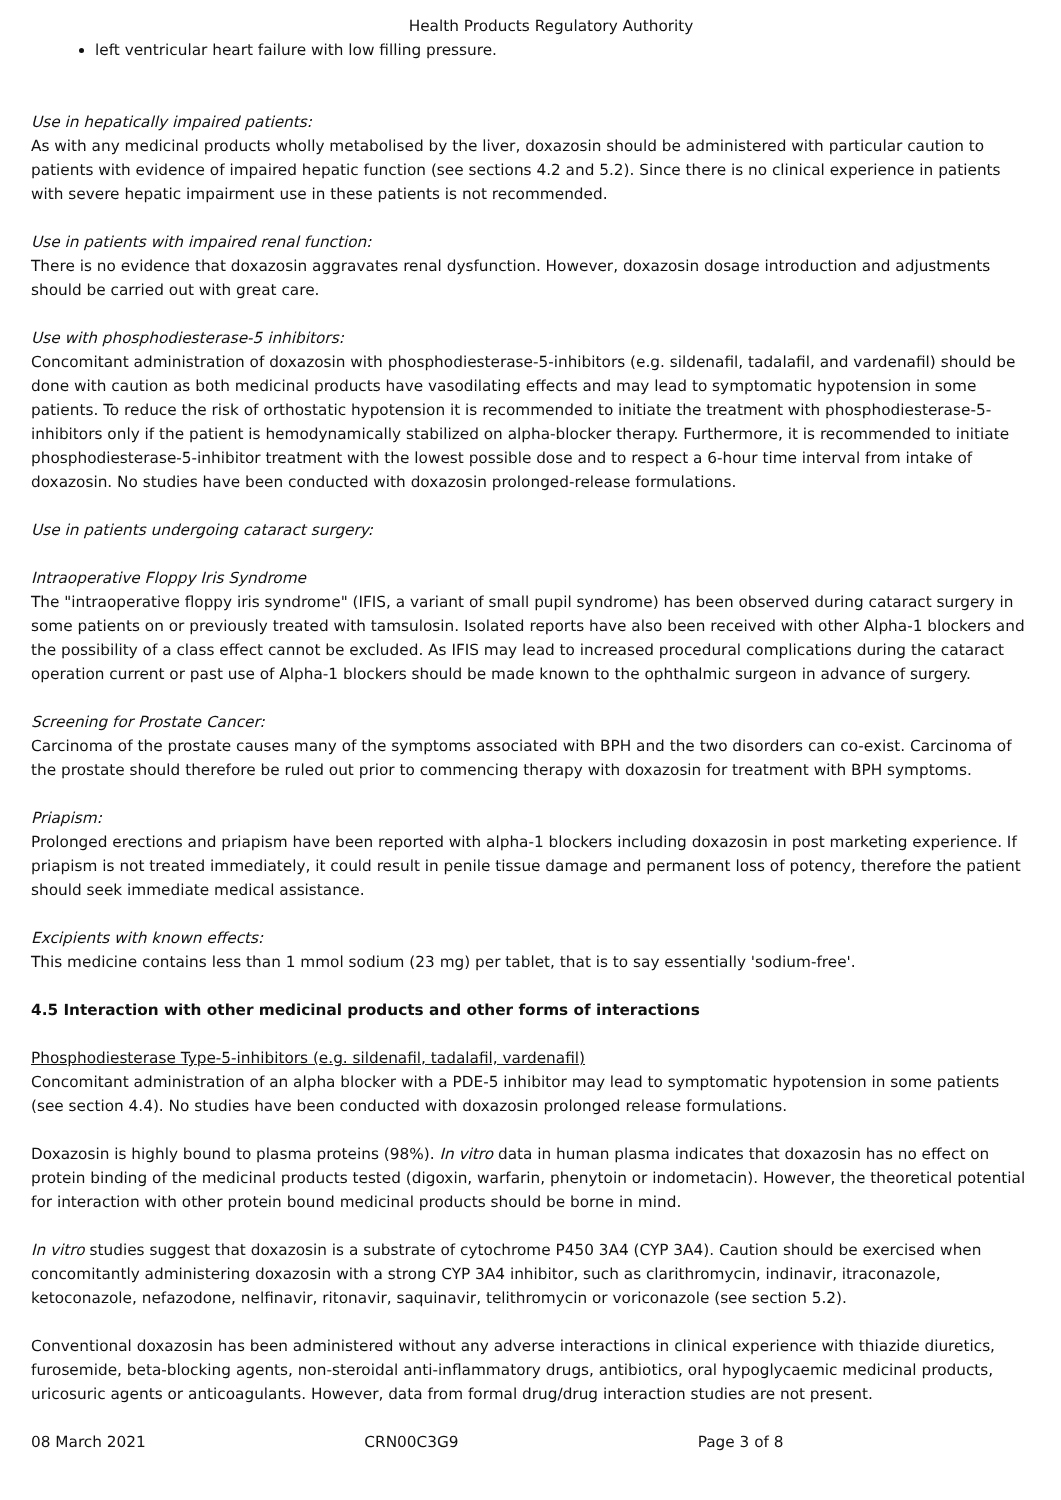Health Products Regulatory Authority
left ventricular heart failure with low filling pressure.
Use in hepatically impaired patients:
As with any medicinal products wholly metabolised by the liver, doxazosin should be administered with particular caution to patients with evidence of impaired hepatic function (see sections 4.2 and 5.2). Since there is no clinical experience in patients with severe hepatic impairment use in these patients is not recommended.
Use in patients with impaired renal function:
There is no evidence that doxazosin aggravates renal dysfunction. However, doxazosin dosage introduction and adjustments should be carried out with great care.
Use with phosphodiesterase-5 inhibitors:
Concomitant administration of doxazosin with phosphodiesterase-5-inhibitors (e.g. sildenafil, tadalafil, and vardenafil) should be done with caution as both medicinal products have vasodilating effects and may lead to symptomatic hypotension in some patients. To reduce the risk of orthostatic hypotension it is recommended to initiate the treatment with phosphodiesterase-5-inhibitors only if the patient is hemodynamically stabilized on alpha-blocker therapy. Furthermore, it is recommended to initiate phosphodiesterase-5-inhibitor treatment with the lowest possible dose and to respect a 6-hour time interval from intake of doxazosin. No studies have been conducted with doxazosin prolonged-release formulations.
Use in patients undergoing cataract surgery:
Intraoperative Floppy Iris Syndrome
The "intraoperative floppy iris syndrome" (IFIS, a variant of small pupil syndrome) has been observed during cataract surgery in some patients on or previously treated with tamsulosin. Isolated reports have also been received with other Alpha-1 blockers and the possibility of a class effect cannot be excluded. As IFIS may lead to increased procedural complications during the cataract operation current or past use of Alpha-1 blockers should be made known to the ophthalmic surgeon in advance of surgery.
Screening for Prostate Cancer:
Carcinoma of the prostate causes many of the symptoms associated with BPH and the two disorders can co-exist. Carcinoma of the prostate should therefore be ruled out prior to commencing therapy with doxazosin for treatment with BPH symptoms.
Priapism:
Prolonged erections and priapism have been reported with alpha-1 blockers including doxazosin in post marketing experience. If priapism is not treated immediately, it could result in penile tissue damage and permanent loss of potency, therefore the patient should seek immediate medical assistance.
Excipients with known effects:
This medicine contains less than 1 mmol sodium (23 mg) per tablet, that is to say essentially 'sodium-free'.
4.5 Interaction with other medicinal products and other forms of interactions
Phosphodiesterase Type-5-inhibitors (e.g. sildenafil, tadalafil, vardenafil)
Concomitant administration of an alpha blocker with a PDE-5 inhibitor may lead to symptomatic hypotension in some patients (see section 4.4). No studies have been conducted with doxazosin prolonged release formulations.
Doxazosin is highly bound to plasma proteins (98%). In vitro data in human plasma indicates that doxazosin has no effect on protein binding of the medicinal products tested (digoxin, warfarin, phenytoin or indometacin). However, the theoretical potential for interaction with other protein bound medicinal products should be borne in mind.
In vitro studies suggest that doxazosin is a substrate of cytochrome P450 3A4 (CYP 3A4). Caution should be exercised when concomitantly administering doxazosin with a strong CYP 3A4 inhibitor, such as clarithromycin, indinavir, itraconazole, ketoconazole, nefazodone, nelfinavir, ritonavir, saquinavir, telithromycin or voriconazole (see section 5.2).
Conventional doxazosin has been administered without any adverse interactions in clinical experience with thiazide diuretics, furosemide, beta-blocking agents, non-steroidal anti-inflammatory drugs, antibiotics, oral hypoglycaemic medicinal products, uricosuric agents or anticoagulants. However, data from formal drug/drug interaction studies are not present.
08 March 2021 CRN00C3G9 Page 3 of 8